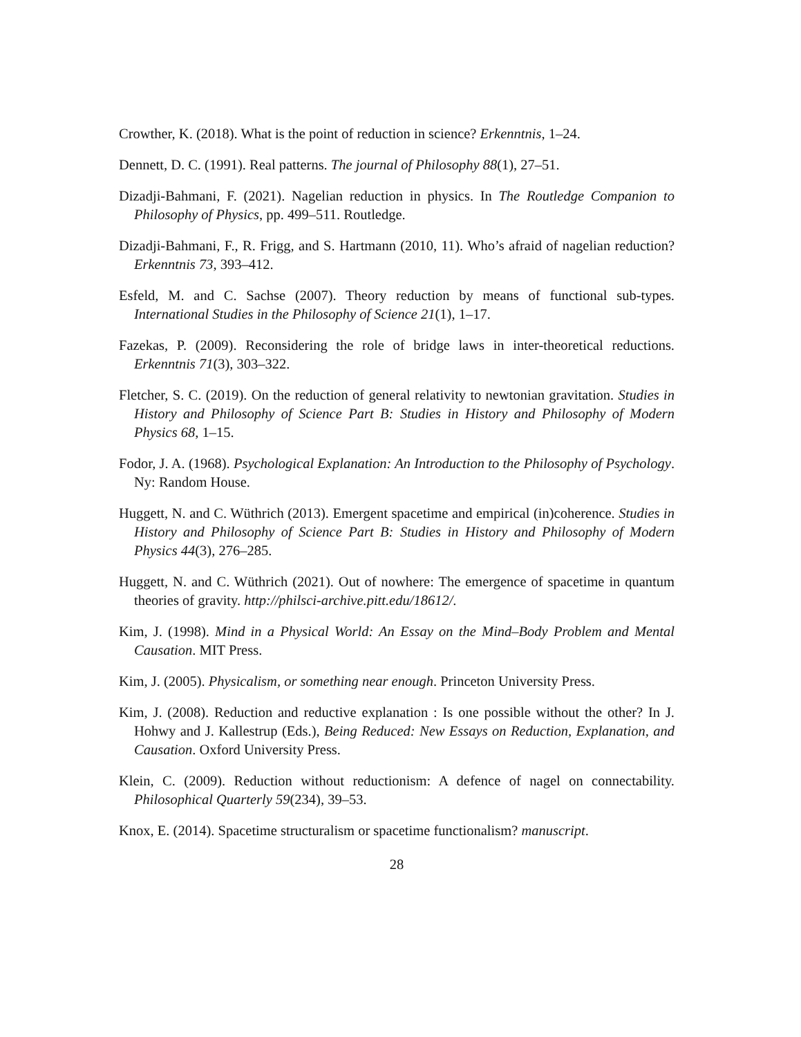Crowther, K. (2018). What is the point of reduction in science? Erkenntnis, 1–24.
Dennett, D. C. (1991). Real patterns. The journal of Philosophy 88(1), 27–51.
Dizadji-Bahmani, F. (2021). Nagelian reduction in physics. In The Routledge Companion to Philosophy of Physics, pp. 499–511. Routledge.
Dizadji-Bahmani, F., R. Frigg, and S. Hartmann (2010, 11). Who’s afraid of nagelian reduction? Erkenntnis 73, 393–412.
Esfeld, M. and C. Sachse (2007). Theory reduction by means of functional sub-types. International Studies in the Philosophy of Science 21(1), 1–17.
Fazekas, P. (2009). Reconsidering the role of bridge laws in inter-theoretical reductions. Erkenntnis 71(3), 303–322.
Fletcher, S. C. (2019). On the reduction of general relativity to newtonian gravitation. Studies in History and Philosophy of Science Part B: Studies in History and Philosophy of Modern Physics 68, 1–15.
Fodor, J. A. (1968). Psychological Explanation: An Introduction to the Philosophy of Psychology. Ny: Random House.
Huggett, N. and C. Wüthrich (2013). Emergent spacetime and empirical (in)coherence. Studies in History and Philosophy of Science Part B: Studies in History and Philosophy of Modern Physics 44(3), 276–285.
Huggett, N. and C. Wüthrich (2021). Out of nowhere: The emergence of spacetime in quantum theories of gravity. http://philsci-archive.pitt.edu/18612/.
Kim, J. (1998). Mind in a Physical World: An Essay on the Mind–Body Problem and Mental Causation. MIT Press.
Kim, J. (2005). Physicalism, or something near enough. Princeton University Press.
Kim, J. (2008). Reduction and reductive explanation : Is one possible without the other? In J. Hohwy and J. Kallestrup (Eds.), Being Reduced: New Essays on Reduction, Explanation, and Causation. Oxford University Press.
Klein, C. (2009). Reduction without reductionism: A defence of nagel on connectability. Philosophical Quarterly 59(234), 39–53.
Knox, E. (2014). Spacetime structuralism or spacetime functionalism? manuscript.
28